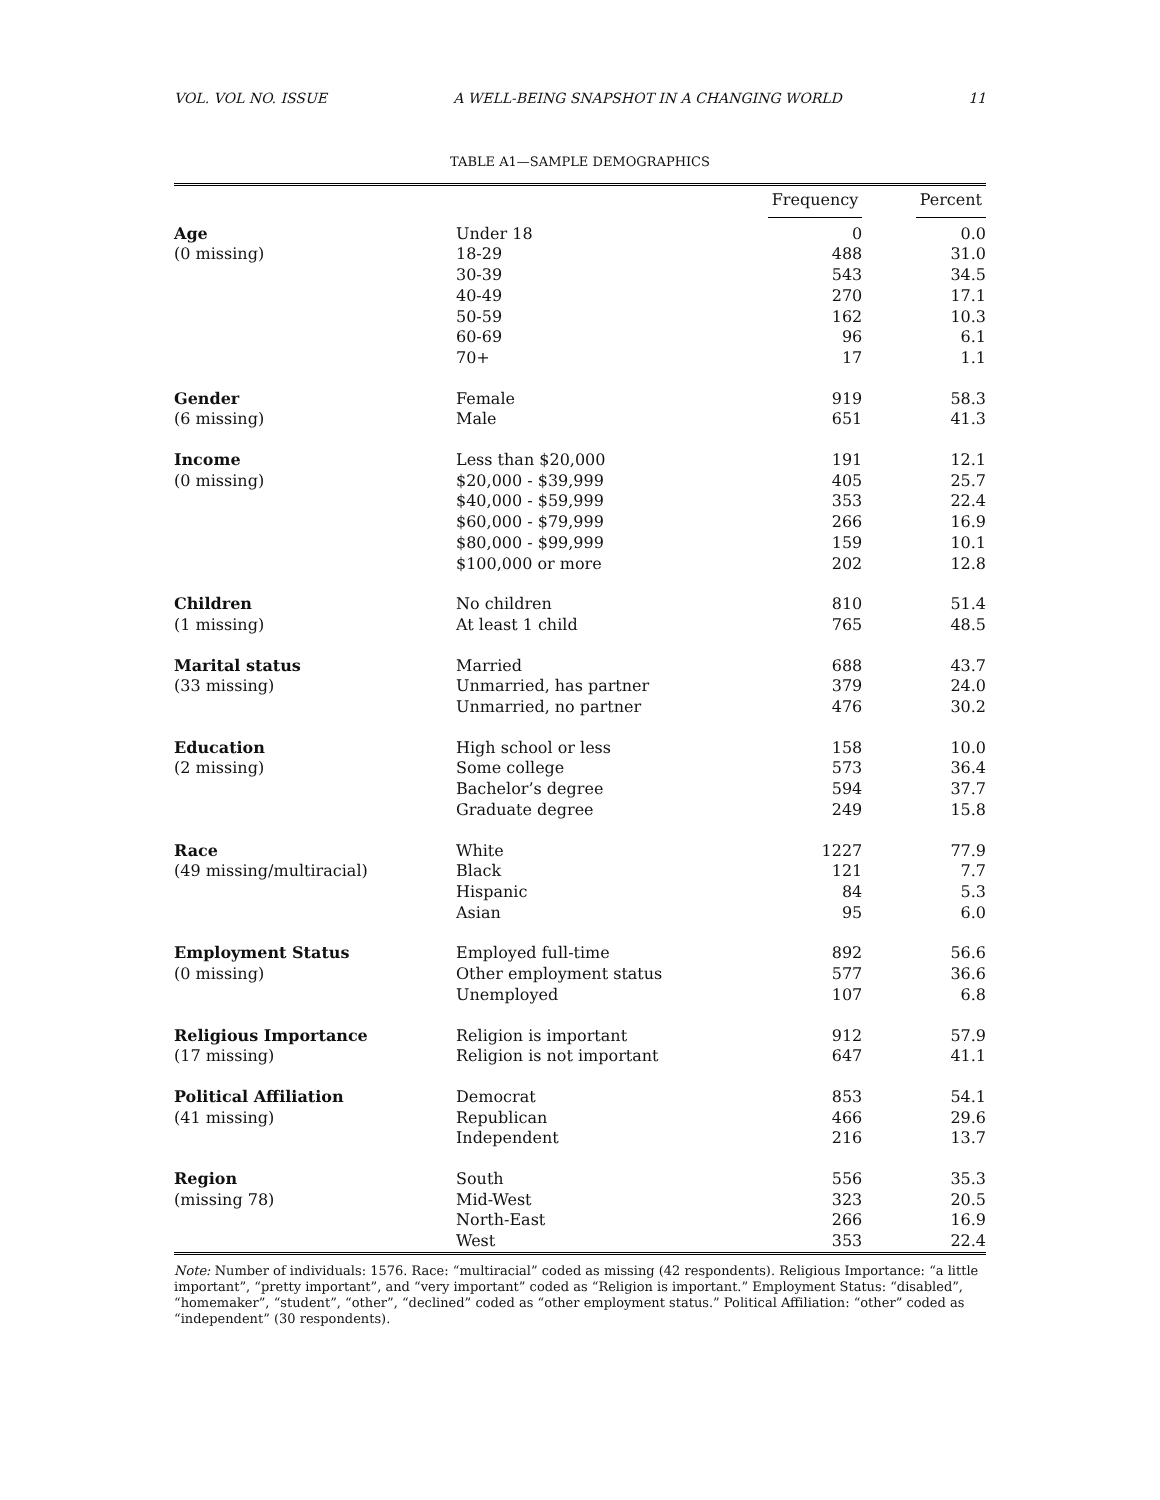VOL. VOL NO. ISSUE A WELL-BEING SNAPSHOT IN A CHANGING WORLD 11
TABLE A1—SAMPLE DEMOGRAPHICS
| | | Frequency | Percent |
| --- | --- | --- | --- |
| Age | Under 18 | 0 | 0.0 |
| (0 missing) | 18-29 | 488 | 31.0 |
| | 30-39 | 543 | 34.5 |
| | 40-49 | 270 | 17.1 |
| | 50-59 | 162 | 10.3 |
| | 60-69 | 96 | 6.1 |
| | 70+ | 17 | 1.1 |
| Gender | Female | 919 | 58.3 |
| (6 missing) | Male | 651 | 41.3 |
| Income | Less than $20,000 | 191 | 12.1 |
| (0 missing) | $20,000 - $39,999 | 405 | 25.7 |
| | $40,000 - $59,999 | 353 | 22.4 |
| | $60,000 - $79,999 | 266 | 16.9 |
| | $80,000 - $99,999 | 159 | 10.1 |
| | $100,000 or more | 202 | 12.8 |
| Children | No children | 810 | 51.4 |
| (1 missing) | At least 1 child | 765 | 48.5 |
| Marital status | Married | 688 | 43.7 |
| (33 missing) | Unmarried, has partner | 379 | 24.0 |
| | Unmarried, no partner | 476 | 30.2 |
| Education | High school or less | 158 | 10.0 |
| (2 missing) | Some college | 573 | 36.4 |
| | Bachelor’s degree | 594 | 37.7 |
| | Graduate degree | 249 | 15.8 |
| Race | White | 1227 | 77.9 |
| (49 missing/multiracial) | Black | 121 | 7.7 |
| | Hispanic | 84 | 5.3 |
| | Asian | 95 | 6.0 |
| Employment Status | Employed full-time | 892 | 56.6 |
| (0 missing) | Other employment status | 577 | 36.6 |
| | Unemployed | 107 | 6.8 |
| Religious Importance | Religion is important | 912 | 57.9 |
| (17 missing) | Religion is not important | 647 | 41.1 |
| Political Affiliation | Democrat | 853 | 54.1 |
| (41 missing) | Republican | 466 | 29.6 |
| | Independent | 216 | 13.7 |
| Region | South | 556 | 35.3 |
| (missing 78) | Mid-West | 323 | 20.5 |
| | North-East | 266 | 16.9 |
| | West | 353 | 22.4 |
Note: Number of individuals: 1576. Race: “multiracial” coded as missing (42 respondents). Religious Importance: “a little important”, “pretty important”, and “very important” coded as “Religion is important.” Employment Status: “disabled”, “homemaker”, “student”, “other”, “declined” coded as “other employment status.” Political Affiliation: “other” coded as “independent” (30 respondents).